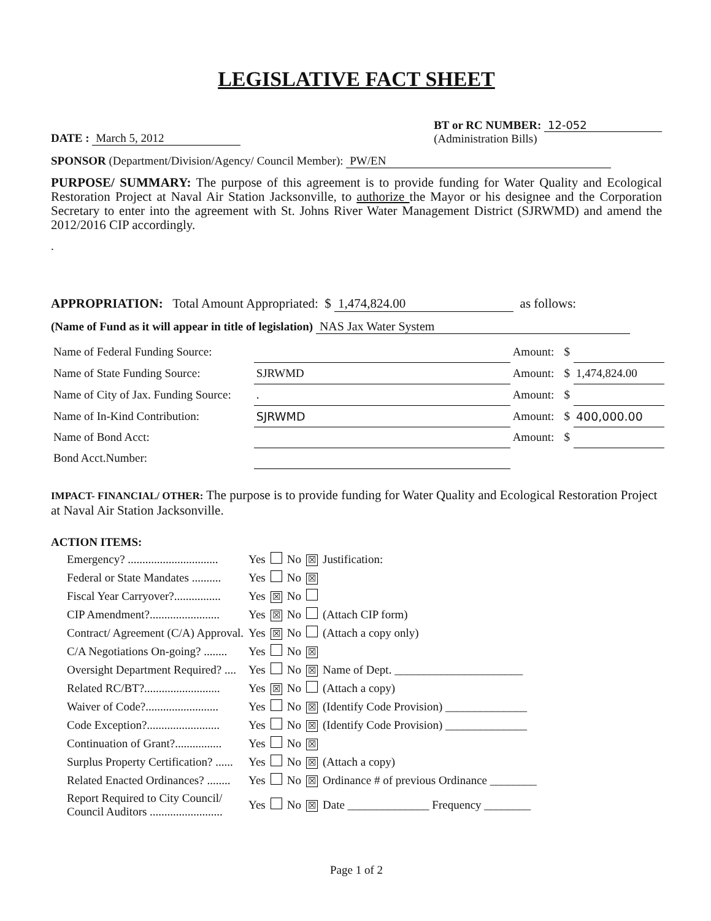LEGISLATIVE FACT SHEET
DATE : March 5, 2012
BT or RC NUMBER: 12-052
(Administration Bills)
SPONSOR (Department/Division/Agency/ Council Member): PW/EN
PURPOSE/ SUMMARY: The purpose of this agreement is to provide funding for Water Quality and Ecological Restoration Project at Naval Air Station Jacksonville, to authorize the Mayor or his designee and the Corporation Secretary to enter into the agreement with St. Johns River Water Management District (SJRWMD) and amend the 2012/2016 CIP accordingly.
.
APPROPRIATION: Total Amount Appropriated: $ 1,474,824.00 as follows:
(Name of Fund as it will appear in title of legislation) NAS Jax Water System
| Name of Federal Funding Source: | | Amount: | $ | |
| Name of State Funding Source: | SJRWMD | Amount: | $ | 1,474,824.00 |
| Name of City of Jax. Funding Source: | . | Amount: | $ | |
| Name of In-Kind Contribution: | SJRWMD | Amount: | $ | 400,000.00 |
| Name of Bond Acct: | | Amount: | $ | |
| Bond Acct.Number: | | | | |
IMPACT- FINANCIAL/ OTHER: The purpose is to provide funding for Water Quality and Ecological Restoration Project at Naval Air Station Jacksonville.
ACTION ITEMS:
| Emergency? ............................... | Yes | | No | ☒ | Justification: |
| Federal or State Mandates .......... | Yes | | No | ☒ | |
| Fiscal Year Carryover?................ | Yes | ☒ | No | | |
| CIP Amendment?........................ | Yes | ☒ | No | | (Attach CIP form) |
| Contract/ Agreement (C/A) Approval. | Yes | ☒ | No | | (Attach a copy only) |
| C/A Negotiations On-going? ........ | Yes | | No | ☒ | |
| Oversight Department Required? .... | Yes | | No | ☒ | Name of Dept. ______________________ |
| Related RC/BT?.......................... | Yes | ☒ | No | | (Attach a copy) |
| Waiver of Code?......................... | Yes | | No | ☒ | (Identify Code Provision) ______________ |
| Code Exception?......................... | Yes | | No | ☒ | (Identify Code Provision) ______________ |
| Continuation of Grant?................ | Yes | | No | ☒ | |
| Surplus Property Certification? ...... | Yes | | No | ☒ | (Attach a copy) |
| Related Enacted Ordinances? ........ | Yes | | No | ☒ | Ordinance # of previous Ordinance ________ |
| Report Required to City Council/ Council Auditors ......................... | Yes | | No | ☒ | Date ______________ Frequency ________ |
Page 1 of 2